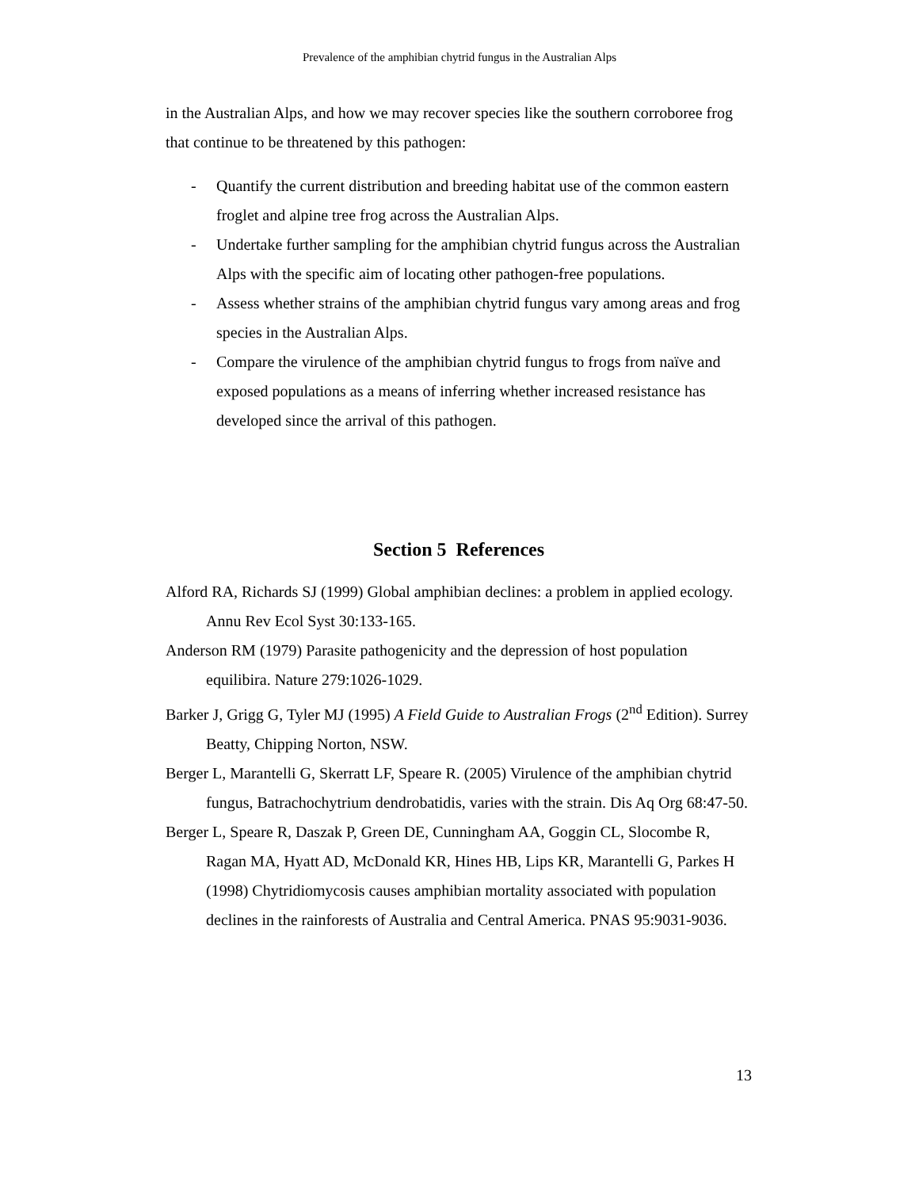Prevalence of the amphibian chytrid fungus in the Australian Alps
in the Australian Alps, and how we may recover species like the southern corroboree frog that continue to be threatened by this pathogen:
- Quantify the current distribution and breeding habitat use of the common eastern froglet and alpine tree frog across the Australian Alps.
- Undertake further sampling for the amphibian chytrid fungus across the Australian Alps with the specific aim of locating other pathogen-free populations.
- Assess whether strains of the amphibian chytrid fungus vary among areas and frog species in the Australian Alps.
- Compare the virulence of the amphibian chytrid fungus to frogs from naïve and exposed populations as a means of inferring whether increased resistance has developed since the arrival of this pathogen.
Section 5 References
Alford RA, Richards SJ (1999) Global amphibian declines: a problem in applied ecology. Annu Rev Ecol Syst 30:133-165.
Anderson RM (1979) Parasite pathogenicity and the depression of host population equilibira. Nature 279:1026-1029.
Barker J, Grigg G, Tyler MJ (1995) A Field Guide to Australian Frogs (2<sup>nd</sup> Edition). Surrey Beatty, Chipping Norton, NSW.
Berger L, Marantelli G, Skerratt LF, Speare R. (2005) Virulence of the amphibian chytrid fungus, Batrachochytrium dendrobatidis, varies with the strain. Dis Aq Org 68:47-50.
Berger L, Speare R, Daszak P, Green DE, Cunningham AA, Goggin CL, Slocombe R, Ragan MA, Hyatt AD, McDonald KR, Hines HB, Lips KR, Marantelli G, Parkes H (1998) Chytridiomycosis causes amphibian mortality associated with population declines in the rainforests of Australia and Central America. PNAS 95:9031-9036.
13